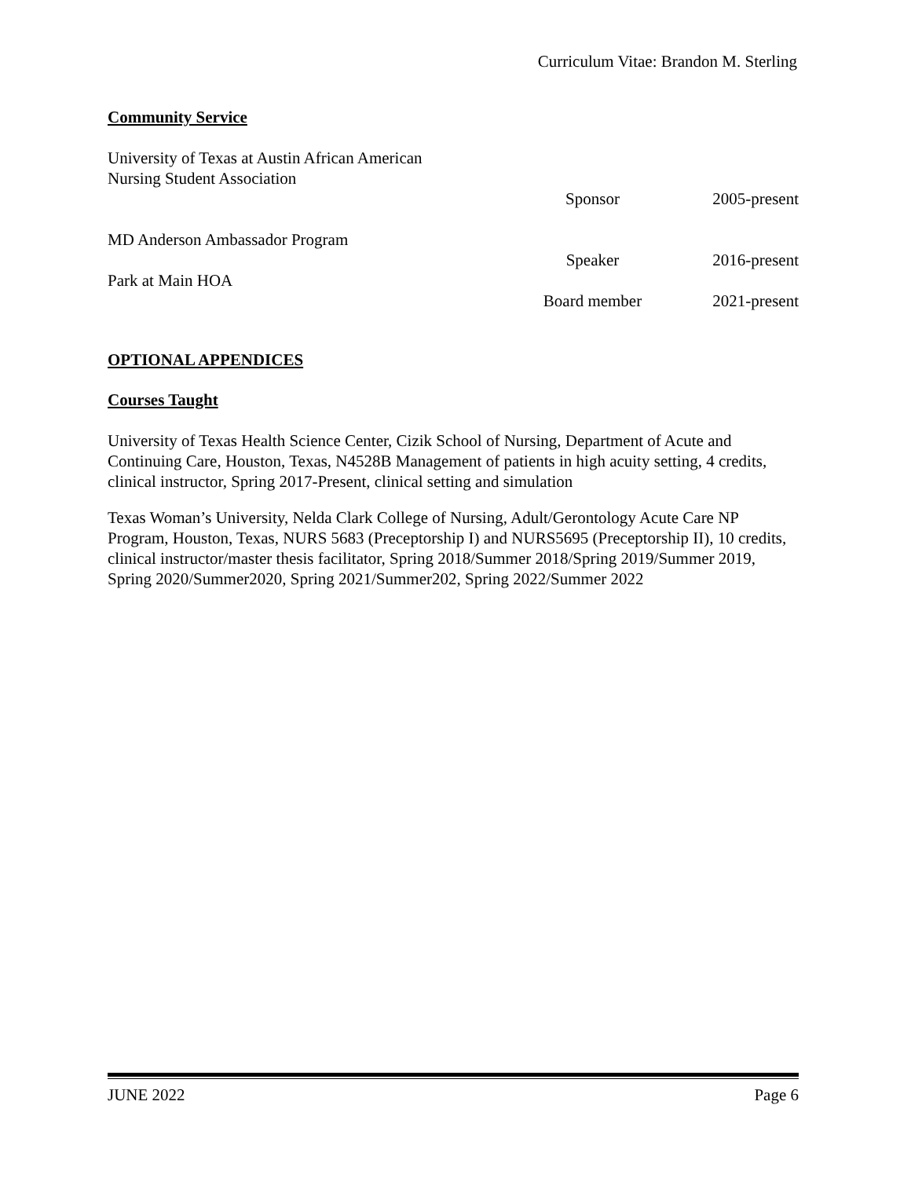Curriculum Vitae: Brandon M. Sterling
Community Service
University of Texas at Austin African American
Nursing Student Association
Sponsor 2005-present
MD Anderson Ambassador Program
Speaker 2016-present
Park at Main HOA
Board member 2021-present
OPTIONAL APPENDICES
Courses Taught
University of Texas Health Science Center, Cizik School of Nursing, Department of Acute and Continuing Care, Houston, Texas, N4528B Management of patients in high acuity setting, 4 credits, clinical instructor, Spring 2017-Present, clinical setting and simulation
Texas Woman’s University, Nelda Clark College of Nursing, Adult/Gerontology Acute Care NP Program, Houston, Texas, NURS 5683 (Preceptorship I) and NURS5695 (Preceptorship II), 10 credits, clinical instructor/master thesis facilitator, Spring 2018/Summer 2018/Spring 2019/Summer 2019, Spring 2020/Summer2020, Spring 2021/Summer202, Spring 2022/Summer 2022
JUNE 2022 Page 6